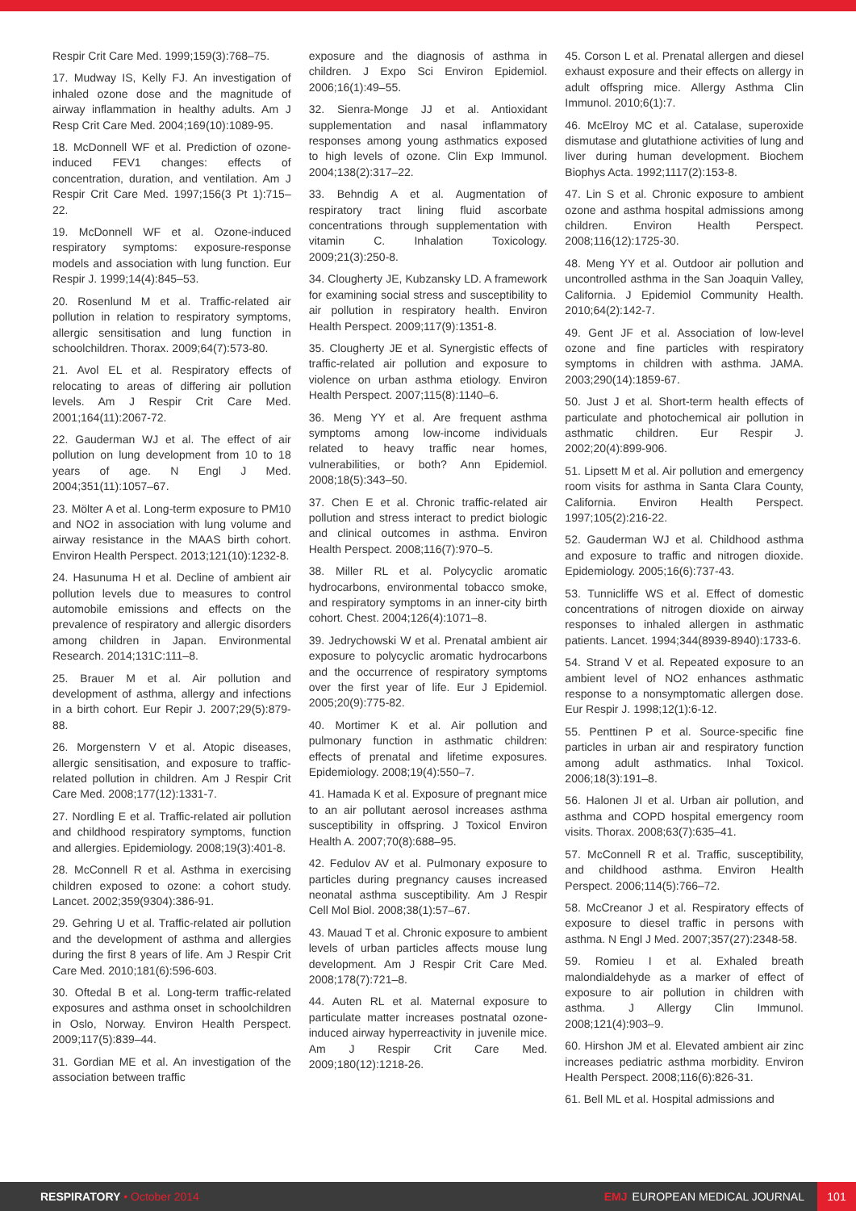Respir Crit Care Med. 1999;159(3):768–75.
17. Mudway IS, Kelly FJ. An investigation of inhaled ozone dose and the magnitude of airway inflammation in healthy adults. Am J Resp Crit Care Med. 2004;169(10):1089-95.
18. McDonnell WF et al. Prediction of ozone-induced FEV1 changes: effects of concentration, duration, and ventilation. Am J Respir Crit Care Med. 1997;156(3 Pt 1):715–22.
19. McDonnell WF et al. Ozone-induced respiratory symptoms: exposure-response models and association with lung function. Eur Respir J. 1999;14(4):845–53.
20. Rosenlund M et al. Traffic-related air pollution in relation to respiratory symptoms, allergic sensitisation and lung function in schoolchildren. Thorax. 2009;64(7):573-80.
21. Avol EL et al. Respiratory effects of relocating to areas of differing air pollution levels. Am J Respir Crit Care Med. 2001;164(11):2067-72.
22. Gauderman WJ et al. The effect of air pollution on lung development from 10 to 18 years of age. N Engl J Med. 2004;351(11):1057–67.
23. Mölter A et al. Long-term exposure to PM10 and NO2 in association with lung volume and airway resistance in the MAAS birth cohort. Environ Health Perspect. 2013;121(10):1232-8.
24. Hasunuma H et al. Decline of ambient air pollution levels due to measures to control automobile emissions and effects on the prevalence of respiratory and allergic disorders among children in Japan. Environmental Research. 2014;131C:111–8.
25. Brauer M et al. Air pollution and development of asthma, allergy and infections in a birth cohort. Eur Repir J. 2007;29(5):879-88.
26. Morgenstern V et al. Atopic diseases, allergic sensitisation, and exposure to traffic-related pollution in children. Am J Respir Crit Care Med. 2008;177(12):1331-7.
27. Nordling E et al. Traffic-related air pollution and childhood respiratory symptoms, function and allergies. Epidemiology. 2008;19(3):401-8.
28. McConnell R et al. Asthma in exercising children exposed to ozone: a cohort study. Lancet. 2002;359(9304):386-91.
29. Gehring U et al. Traffic-related air pollution and the development of asthma and allergies during the first 8 years of life. Am J Respir Crit Care Med. 2010;181(6):596-603.
30. Oftedal B et al. Long-term traffic-related exposures and asthma onset in schoolchildren in Oslo, Norway. Environ Health Perspect. 2009;117(5):839–44.
31. Gordian ME et al. An investigation of the association between traffic
exposure and the diagnosis of asthma in children. J Expo Sci Environ Epidemiol. 2006;16(1):49–55.
32. Sienra-Monge JJ et al. Antioxidant supplementation and nasal inflammatory responses among young asthmatics exposed to high levels of ozone. Clin Exp Immunol. 2004;138(2):317–22.
33. Behndig A et al. Augmentation of respiratory tract lining fluid ascorbate concentrations through supplementation with vitamin C. Inhalation Toxicology. 2009;21(3):250-8.
34. Clougherty JE, Kubzansky LD. A framework for examining social stress and susceptibility to air pollution in respiratory health. Environ Health Perspect. 2009;117(9):1351-8.
35. Clougherty JE et al. Synergistic effects of traffic-related air pollution and exposure to violence on urban asthma etiology. Environ Health Perspect. 2007;115(8):1140–6.
36. Meng YY et al. Are frequent asthma symptoms among low-income individuals related to heavy traffic near homes, vulnerabilities, or both? Ann Epidemiol. 2008;18(5):343–50.
37. Chen E et al. Chronic traffic-related air pollution and stress interact to predict biologic and clinical outcomes in asthma. Environ Health Perspect. 2008;116(7):970–5.
38. Miller RL et al. Polycyclic aromatic hydrocarbons, environmental tobacco smoke, and respiratory symptoms in an inner-city birth cohort. Chest. 2004;126(4):1071–8.
39. Jedrychowski W et al. Prenatal ambient air exposure to polycyclic aromatic hydrocarbons and the occurrence of respiratory symptoms over the first year of life. Eur J Epidemiol. 2005;20(9):775-82.
40. Mortimer K et al. Air pollution and pulmonary function in asthmatic children: effects of prenatal and lifetime exposures. Epidemiology. 2008;19(4):550–7.
41. Hamada K et al. Exposure of pregnant mice to an air pollutant aerosol increases asthma susceptibility in offspring. J Toxicol Environ Health A. 2007;70(8):688–95.
42. Fedulov AV et al. Pulmonary exposure to particles during pregnancy causes increased neonatal asthma susceptibility. Am J Respir Cell Mol Biol. 2008;38(1):57–67.
43. Mauad T et al. Chronic exposure to ambient levels of urban particles affects mouse lung development. Am J Respir Crit Care Med. 2008;178(7):721–8.
44. Auten RL et al. Maternal exposure to particulate matter increases postnatal ozone-induced airway hyperreactivity in juvenile mice. Am J Respir Crit Care Med. 2009;180(12):1218-26.
45. Corson L et al. Prenatal allergen and diesel exhaust exposure and their effects on allergy in adult offspring mice. Allergy Asthma Clin Immunol. 2010;6(1):7.
46. McElroy MC et al. Catalase, superoxide dismutase and glutathione activities of lung and liver during human development. Biochem Biophys Acta. 1992;1117(2):153-8.
47. Lin S et al. Chronic exposure to ambient ozone and asthma hospital admissions among children. Environ Health Perspect. 2008;116(12):1725-30.
48. Meng YY et al. Outdoor air pollution and uncontrolled asthma in the San Joaquin Valley, California. J Epidemiol Community Health. 2010;64(2):142-7.
49. Gent JF et al. Association of low-level ozone and fine particles with respiratory symptoms in children with asthma. JAMA. 2003;290(14):1859-67.
50. Just J et al. Short-term health effects of particulate and photochemical air pollution in asthmatic children. Eur Respir J. 2002;20(4):899-906.
51. Lipsett M et al. Air pollution and emergency room visits for asthma in Santa Clara County, California. Environ Health Perspect. 1997;105(2):216-22.
52. Gauderman WJ et al. Childhood asthma and exposure to traffic and nitrogen dioxide. Epidemiology. 2005;16(6):737-43.
53. Tunnicliffe WS et al. Effect of domestic concentrations of nitrogen dioxide on airway responses to inhaled allergen in asthmatic patients. Lancet. 1994;344(8939-8940):1733-6.
54. Strand V et al. Repeated exposure to an ambient level of NO2 enhances asthmatic response to a nonsymptomatic allergen dose. Eur Respir J. 1998;12(1):6-12.
55. Penttinen P et al. Source-specific fine particles in urban air and respiratory function among adult asthmatics. Inhal Toxicol. 2006;18(3):191–8.
56. Halonen JI et al. Urban air pollution, and asthma and COPD hospital emergency room visits. Thorax. 2008;63(7):635–41.
57. McConnell R et al. Traffic, susceptibility, and childhood asthma. Environ Health Perspect. 2006;114(5):766–72.
58. McCreanor J et al. Respiratory effects of exposure to diesel traffic in persons with asthma. N Engl J Med. 2007;357(27):2348-58.
59. Romieu I et al. Exhaled breath malondialdehyde as a marker of effect of exposure to air pollution in children with asthma. J Allergy Clin Immunol. 2008;121(4):903–9.
60. Hirshon JM et al. Elevated ambient air zinc increases pediatric asthma morbidity. Environ Health Perspect. 2008;116(6):826-31.
61. Bell ML et al. Hospital admissions and
RESPIRATORY • October 2014
EMJ EUROPEAN MEDICAL JOURNAL 101